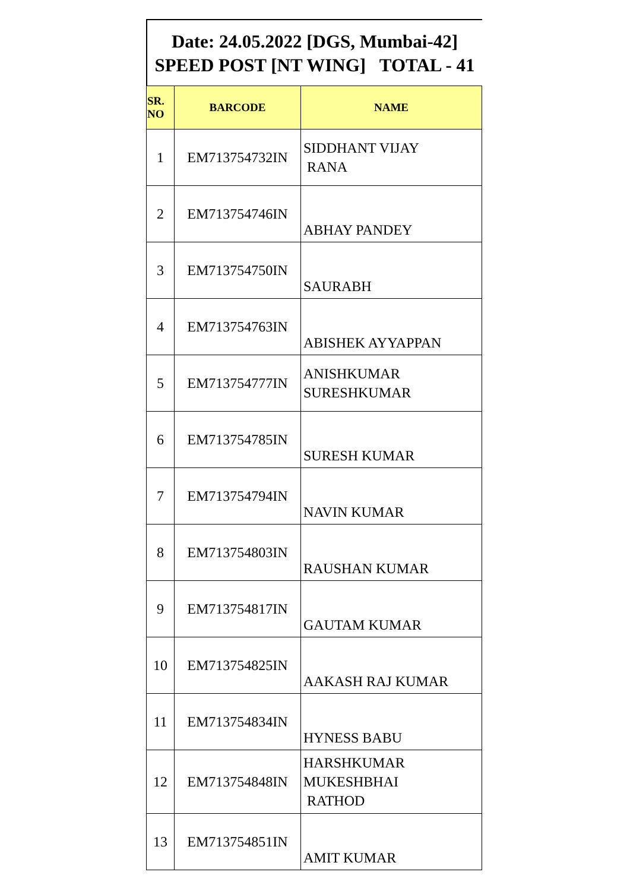Date: 24.05.2022 [DGS, Mumbai-42] SPEED POST [NT WING] TOTAL - 41
| SR. NO | BARCODE | NAME |
| --- | --- | --- |
| 1 | EM713754732IN | SIDDHANT VIJAY RANA |
| 2 | EM713754746IN | ABHAY PANDEY |
| 3 | EM713754750IN | SAURABH |
| 4 | EM713754763IN | ABISHEK AYYAPPAN |
| 5 | EM713754777IN | ANISHKUMAR SURESHKUMAR |
| 6 | EM713754785IN | SURESH KUMAR |
| 7 | EM713754794IN | NAVIN KUMAR |
| 8 | EM713754803IN | RAUSHAN KUMAR |
| 9 | EM713754817IN | GAUTAM KUMAR |
| 10 | EM713754825IN | AAKASH RAJ KUMAR |
| 11 | EM713754834IN | HYNESS BABU |
| 12 | EM713754848IN | HARSHKUMAR MUKESHBHAI RATHOD |
| 13 | EM713754851IN | AMIT KUMAR |